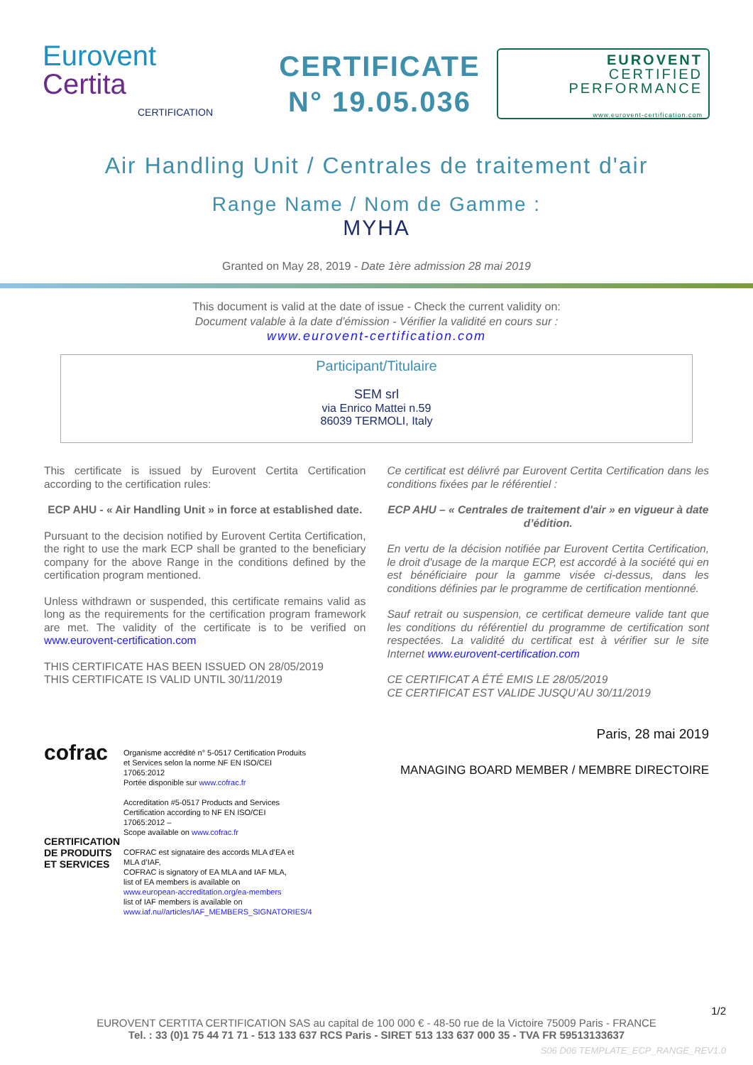Eurovent
Certita
CERTIFICATION
CERTIFICATE
N° 19.05.036
EUROVENT
CERTIFIED
PERFORMANCE
www.eurovent-certification.com
Air Handling Unit / Centrales de traitement d'air
Range Name / Nom de Gamme :
MYHA
Granted on May 28, 2019 - Date 1ère admission 28 mai 2019
This document is valid at the date of issue - Check the current validity on:
Document valable à la date d’émission - Vérifier la validité en cours sur :
www.eurovent-certification.com
Participant/Titulaire
SEM srl
via Enrico Mattei n.59
86039 TERMOLI, Italy
This certificate is issued by Eurovent Certita Certification according to the certification rules:
ECP AHU - « Air Handling Unit » in force at established date.
Pursuant to the decision notified by Eurovent Certita Certification, the right to use the mark ECP shall be granted to the beneficiary company for the above Range in the conditions defined by the certification program mentioned.
Unless withdrawn or suspended, this certificate remains valid as long as the requirements for the certification program framework are met. The validity of the certificate is to be verified on www.eurovent-certification.com
THIS CERTIFICATE HAS BEEN ISSUED ON 28/05/2019
THIS CERTIFICATE IS VALID UNTIL 30/11/2019
Ce certificat est délivré par Eurovent Certita Certification dans les conditions fixées par le référentiel :
ECP AHU – « Centrales de traitement d'air » en vigueur à date d’édition.
En vertu de la décision notifiée par Eurovent Certita Certification, le droit d'usage de la marque ECP, est accordé à la société qui en est bénéficiaire pour la gamme visée ci-dessus, dans les conditions définies par le programme de certification mentionné.
Sauf retrait ou suspension, ce certificat demeure valide tant que les conditions du référentiel du programme de certification sont respectées. La validité du certificat est à vérifier sur le site Internet www.eurovent-certification.com
CE CERTIFICAT A ÉTÉ EMIS LE 28/05/2019
CE CERTIFICAT EST VALIDE JUSQU’AU 30/11/2019
cofrac
CERTIFICATION DE PRODUITS ET SERVICES
Organisme accrédité n° 5-0517 Certification Produits et Services selon la norme NF EN ISO/CEI 17065:2012
Portée disponible sur www.cofrac.fr
Accreditation #5-0517 Products and Services Certification according to NF EN ISO/CEI 17065:2012 –
Scope available on www.cofrac.fr
COFRAC est signataire des accords MLA d’EA et MLA d’IAF,
COFRAC is signatory of EA MLA and IAF MLA,
list of EA members is available on
www.european-accreditation.org/ea-members
list of IAF members is available on
www.iaf.nu//articles/IAF_MEMBERS_SIGNATORIES/4
Paris, 28 mai 2019
MANAGING BOARD MEMBER / MEMBRE DIRECTOIRE
1/2
EUROVENT CERTITA CERTIFICATION SAS au capital de 100 000 € - 48-50 rue de la Victoire 75009 Paris - FRANCE
Tel. : 33 (0)1 75 44 71 71 - 513 133 637 RCS Paris - SIRET 513 133 637 000 35 - TVA FR 59513133637
S06 D06 TEMPLATE_ECP_RANGE_REV1.0